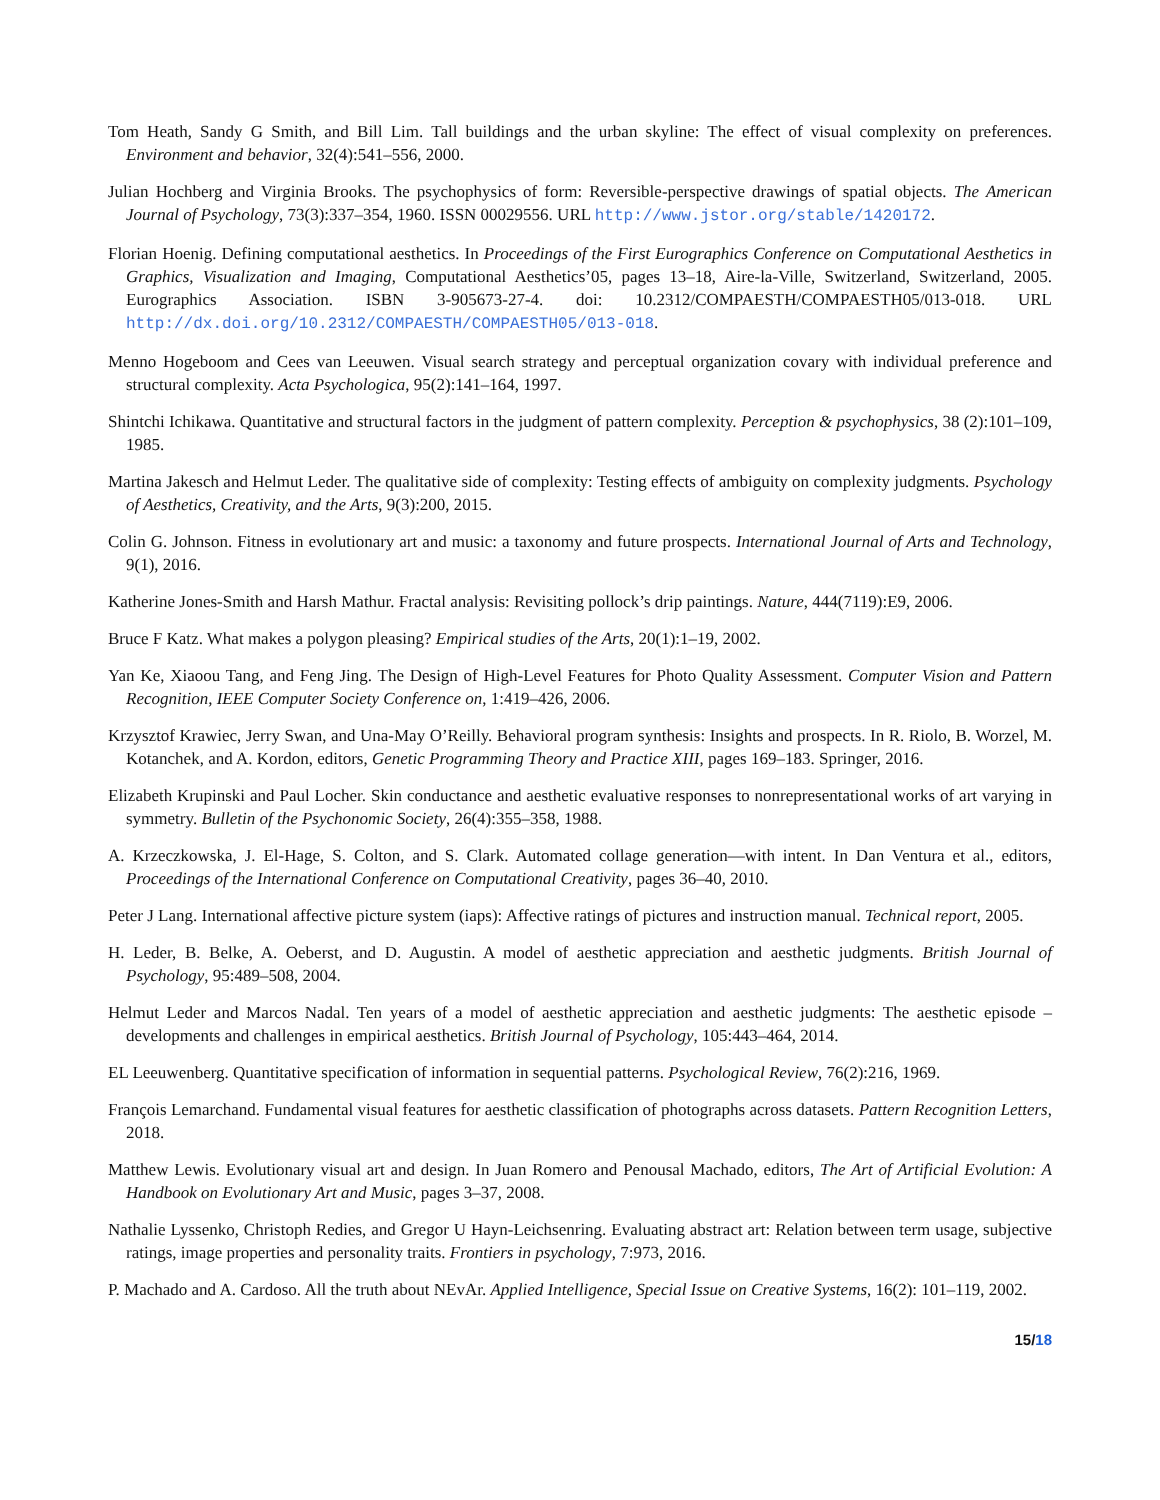Tom Heath, Sandy G Smith, and Bill Lim. Tall buildings and the urban skyline: The effect of visual complexity on preferences. Environment and behavior, 32(4):541–556, 2000.
Julian Hochberg and Virginia Brooks. The psychophysics of form: Reversible-perspective drawings of spatial objects. The American Journal of Psychology, 73(3):337–354, 1960. ISSN 00029556. URL http://www.jstor.org/stable/1420172.
Florian Hoenig. Defining computational aesthetics. In Proceedings of the First Eurographics Conference on Computational Aesthetics in Graphics, Visualization and Imaging, Computational Aesthetics’05, pages 13–18, Aire-la-Ville, Switzerland, Switzerland, 2005. Eurographics Association. ISBN 3-905673-27-4. doi: 10.2312/COMPAESTH/COMPAESTH05/013-018. URL http://dx.doi.org/10.2312/COMPAESTH/COMPAESTH05/013-018.
Menno Hogeboom and Cees van Leeuwen. Visual search strategy and perceptual organization covary with individual preference and structural complexity. Acta Psychologica, 95(2):141–164, 1997.
Shintchi Ichikawa. Quantitative and structural factors in the judgment of pattern complexity. Perception & psychophysics, 38 (2):101–109, 1985.
Martina Jakesch and Helmut Leder. The qualitative side of complexity: Testing effects of ambiguity on complexity judgments. Psychology of Aesthetics, Creativity, and the Arts, 9(3):200, 2015.
Colin G. Johnson. Fitness in evolutionary art and music: a taxonomy and future prospects. International Journal of Arts and Technology, 9(1), 2016.
Katherine Jones-Smith and Harsh Mathur. Fractal analysis: Revisiting pollock’s drip paintings. Nature, 444(7119):E9, 2006.
Bruce F Katz. What makes a polygon pleasing? Empirical studies of the Arts, 20(1):1–19, 2002.
Yan Ke, Xiaoou Tang, and Feng Jing. The Design of High-Level Features for Photo Quality Assessment. Computer Vision and Pattern Recognition, IEEE Computer Society Conference on, 1:419–426, 2006.
Krzysztof Krawiec, Jerry Swan, and Una-May O’Reilly. Behavioral program synthesis: Insights and prospects. In R. Riolo, B. Worzel, M. Kotanchek, and A. Kordon, editors, Genetic Programming Theory and Practice XIII, pages 169–183. Springer, 2016.
Elizabeth Krupinski and Paul Locher. Skin conductance and aesthetic evaluative responses to nonrepresentational works of art varying in symmetry. Bulletin of the Psychonomic Society, 26(4):355–358, 1988.
A. Krzeczkowska, J. El-Hage, S. Colton, and S. Clark. Automated collage generation—with intent. In Dan Ventura et al., editors, Proceedings of the International Conference on Computational Creativity, pages 36–40, 2010.
Peter J Lang. International affective picture system (iaps): Affective ratings of pictures and instruction manual. Technical report, 2005.
H. Leder, B. Belke, A. Oeberst, and D. Augustin. A model of aesthetic appreciation and aesthetic judgments. British Journal of Psychology, 95:489–508, 2004.
Helmut Leder and Marcos Nadal. Ten years of a model of aesthetic appreciation and aesthetic judgments: The aesthetic episode – developments and challenges in empirical aesthetics. British Journal of Psychology, 105:443–464, 2014.
EL Leeuwenberg. Quantitative specification of information in sequential patterns. Psychological Review, 76(2):216, 1969.
François Lemarchand. Fundamental visual features for aesthetic classification of photographs across datasets. Pattern Recognition Letters, 2018.
Matthew Lewis. Evolutionary visual art and design. In Juan Romero and Penousal Machado, editors, The Art of Artificial Evolution: A Handbook on Evolutionary Art and Music, pages 3–37, 2008.
Nathalie Lyssenko, Christoph Redies, and Gregor U Hayn-Leichsenring. Evaluating abstract art: Relation between term usage, subjective ratings, image properties and personality traits. Frontiers in psychology, 7:973, 2016.
P. Machado and A. Cardoso. All the truth about NEvAr. Applied Intelligence, Special Issue on Creative Systems, 16(2): 101–119, 2002.
15/18